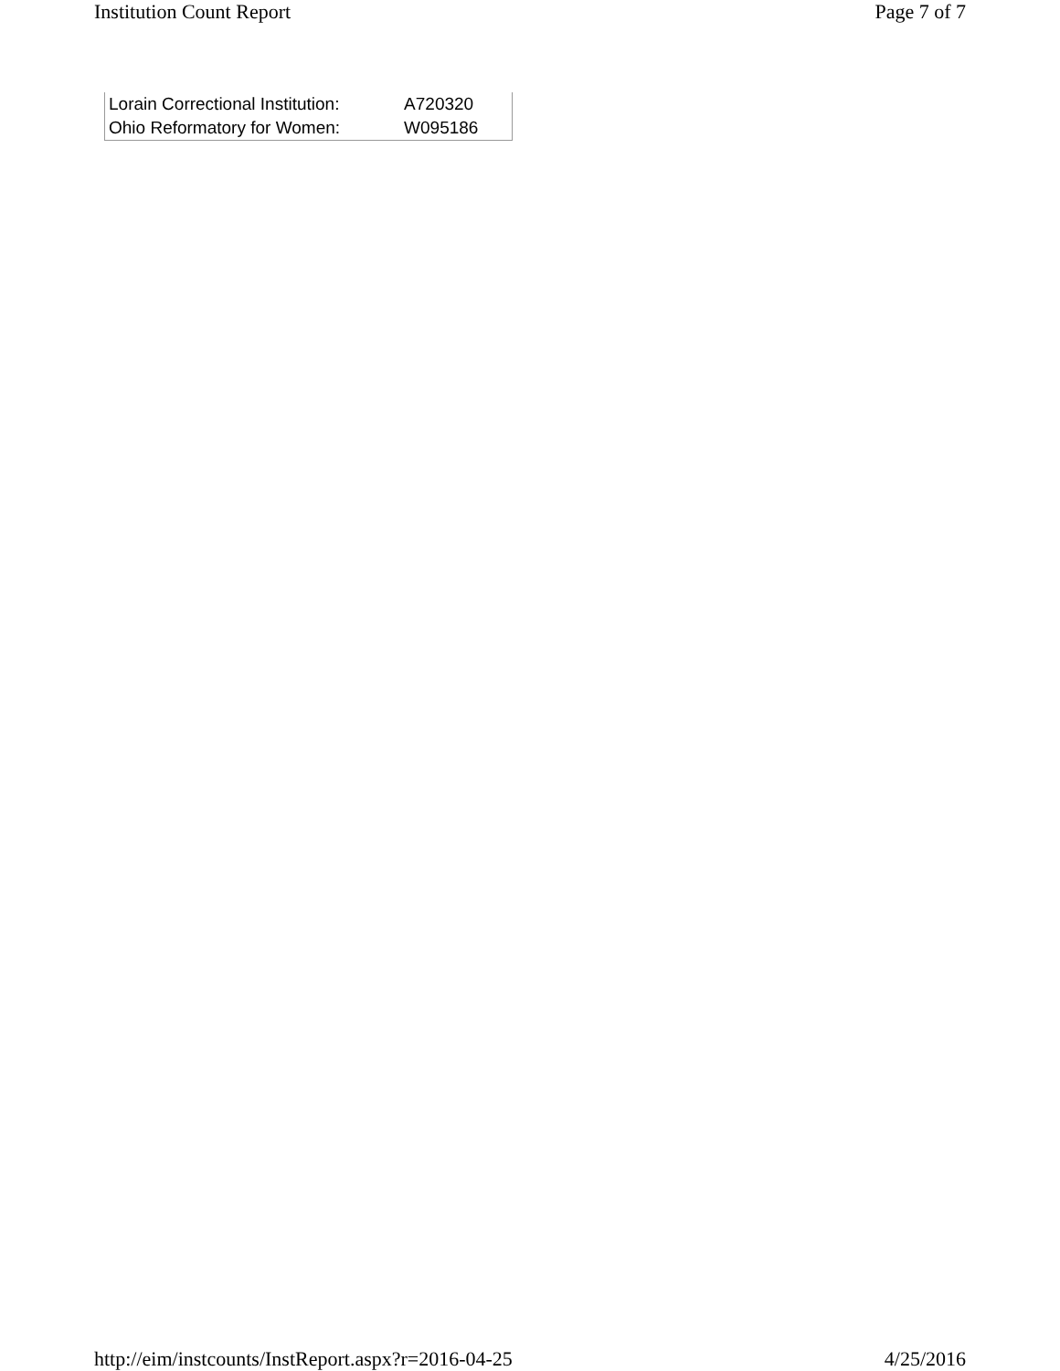Institution Count Report Page 7 of 7
| Lorain Correctional Institution: | A720320 |
| Ohio Reformatory for Women: | W095186 |
http://eim/instcounts/InstReport.aspx?r=2016-04-25 4/25/2016